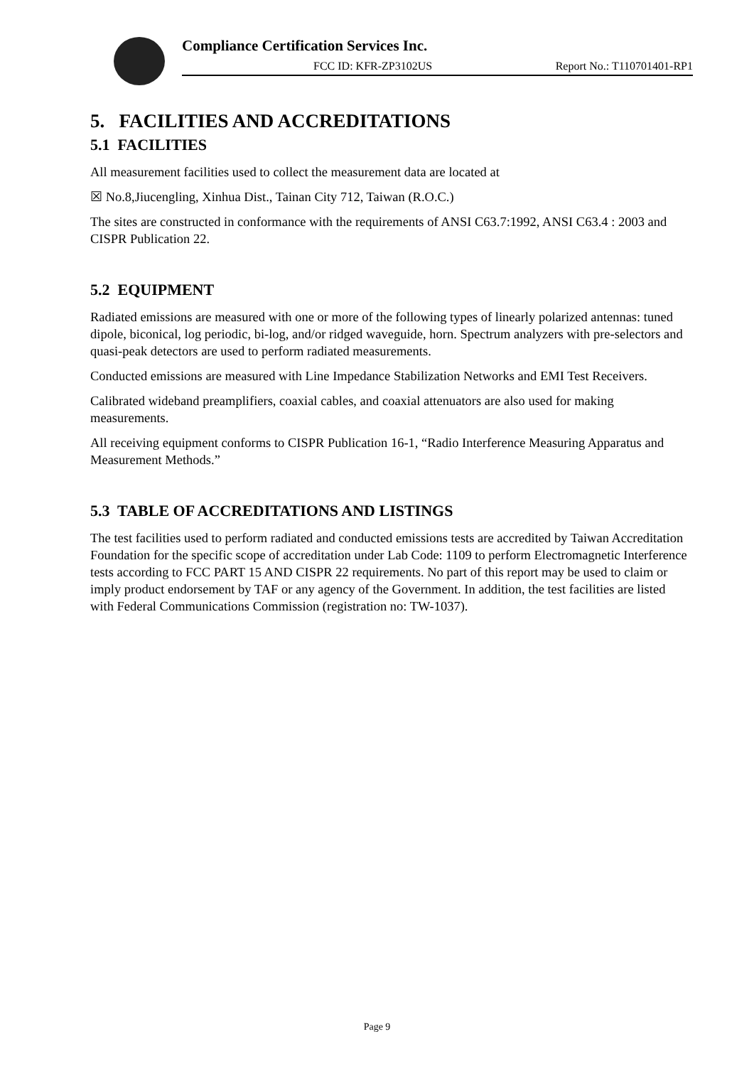Compliance Certification Services Inc.
FCC ID: KFR-ZP3102US Report No.: T110701401-RP1
5. FACILITIES AND ACCREDITATIONS
5.1 FACILITIES
All measurement facilities used to collect the measurement data are located at
☒ No.8,Jiucengling, Xinhua Dist., Tainan City 712, Taiwan (R.O.C.)
The sites are constructed in conformance with the requirements of ANSI C63.7:1992, ANSI C63.4 : 2003 and CISPR Publication 22.
5.2 EQUIPMENT
Radiated emissions are measured with one or more of the following types of linearly polarized antennas: tuned dipole, biconical, log periodic, bi-log, and/or ridged waveguide, horn. Spectrum analyzers with pre-selectors and quasi-peak detectors are used to perform radiated measurements.
Conducted emissions are measured with Line Impedance Stabilization Networks and EMI Test Receivers.
Calibrated wideband preamplifiers, coaxial cables, and coaxial attenuators are also used for making measurements.
All receiving equipment conforms to CISPR Publication 16-1, “Radio Interference Measuring Apparatus and Measurement Methods.”
5.3 TABLE OF ACCREDITATIONS AND LISTINGS
The test facilities used to perform radiated and conducted emissions tests are accredited by Taiwan Accreditation Foundation for the specific scope of accreditation under Lab Code: 1109 to perform Electromagnetic Interference tests according to FCC PART 15 AND CISPR 22 requirements. No part of this report may be used to claim or imply product endorsement by TAF or any agency of the Government. In addition, the test facilities are listed with Federal Communications Commission (registration no: TW-1037).
Page 9